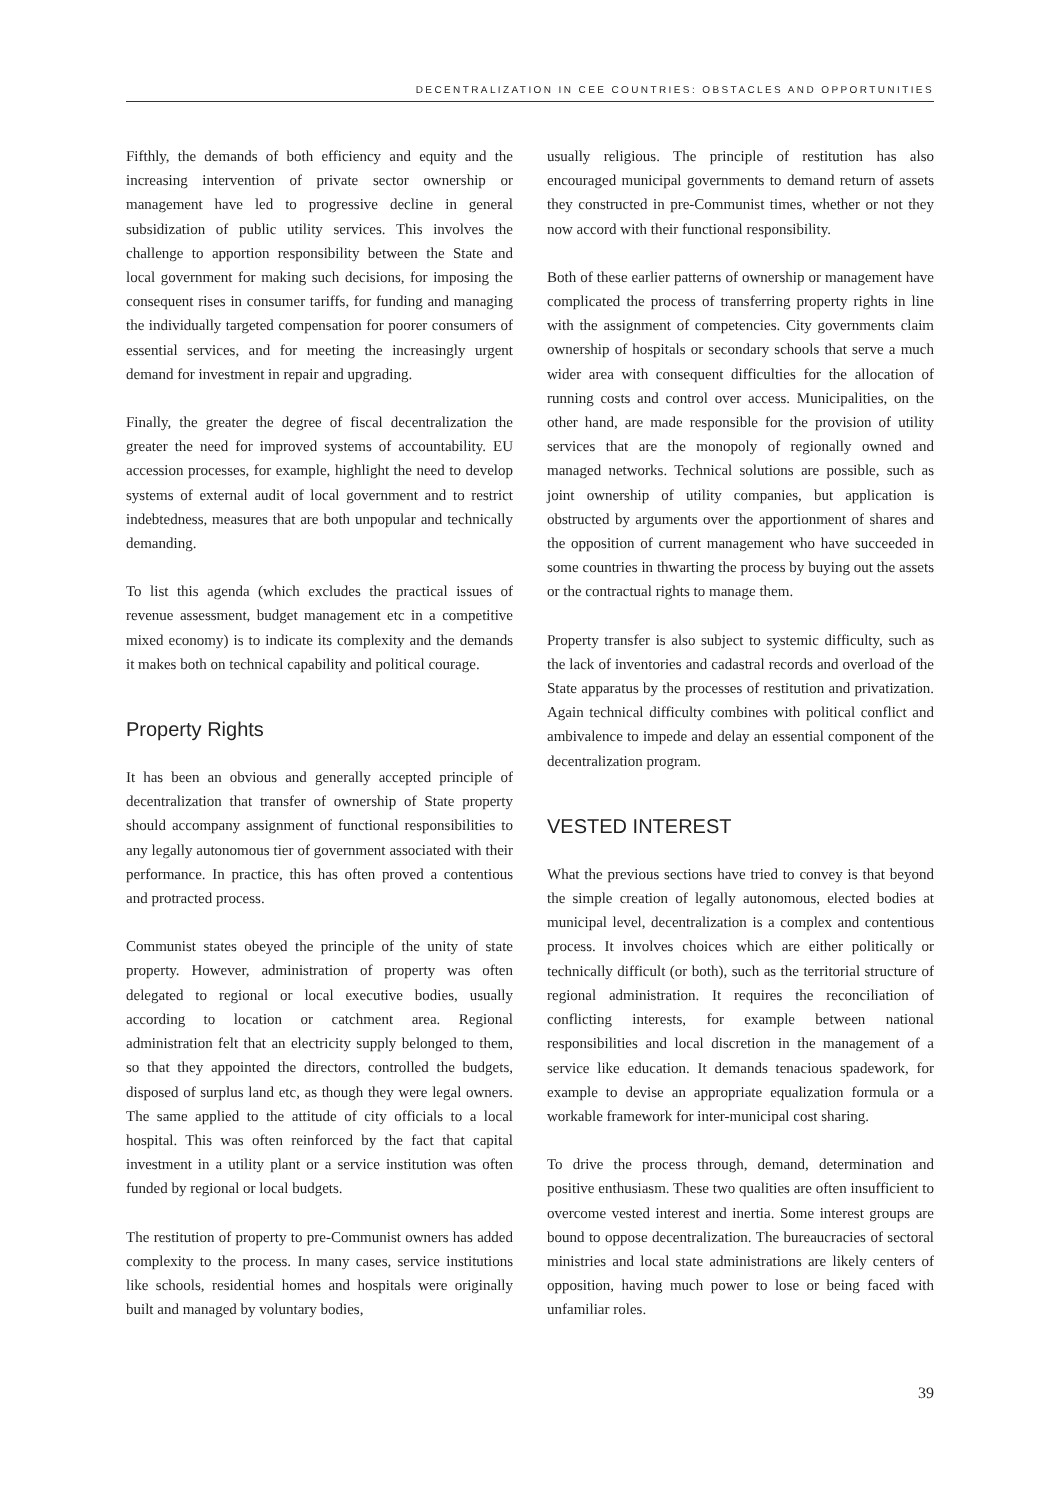DECENTRALIZATION IN CEE COUNTRIES: OBSTACLES AND OPPORTUNITIES
Fifthly, the demands of both efficiency and equity and the increasing intervention of private sector ownership or management have led to progressive decline in general subsidization of public utility services. This involves the challenge to apportion responsibility between the State and local government for making such decisions, for imposing the consequent rises in consumer tariffs, for funding and managing the individually targeted compensation for poorer consumers of essential services, and for meeting the increasingly urgent demand for investment in repair and upgrading.
Finally, the greater the degree of fiscal decentralization the greater the need for improved systems of accountability. EU accession processes, for example, highlight the need to develop systems of external audit of local government and to restrict indebtedness, measures that are both unpopular and technically demanding.
To list this agenda (which excludes the practical issues of revenue assessment, budget management etc in a competitive mixed economy) is to indicate its complexity and the demands it makes both on technical capability and political courage.
Property Rights
It has been an obvious and generally accepted principle of decentralization that transfer of ownership of State property should accompany assignment of functional responsibilities to any legally autonomous tier of government associated with their performance. In practice, this has often proved a contentious and protracted process.
Communist states obeyed the principle of the unity of state property. However, administration of property was often delegated to regional or local executive bodies, usually according to location or catchment area. Regional administration felt that an electricity supply belonged to them, so that they appointed the directors, controlled the budgets, disposed of surplus land etc, as though they were legal owners. The same applied to the attitude of city officials to a local hospital. This was often reinforced by the fact that capital investment in a utility plant or a service institution was often funded by regional or local budgets.
The restitution of property to pre-Communist owners has added complexity to the process. In many cases, service institutions like schools, residential homes and hospitals were originally built and managed by voluntary bodies,
usually religious. The principle of restitution has also encouraged municipal governments to demand return of assets they constructed in pre-Communist times, whether or not they now accord with their functional responsibility.
Both of these earlier patterns of ownership or management have complicated the process of transferring property rights in line with the assignment of competencies. City governments claim ownership of hospitals or secondary schools that serve a much wider area with consequent difficulties for the allocation of running costs and control over access. Municipalities, on the other hand, are made responsible for the provision of utility services that are the monopoly of regionally owned and managed networks. Technical solutions are possible, such as joint ownership of utility companies, but application is obstructed by arguments over the apportionment of shares and the opposition of current management who have succeeded in some countries in thwarting the process by buying out the assets or the contractual rights to manage them.
Property transfer is also subject to systemic difficulty, such as the lack of inventories and cadastral records and overload of the State apparatus by the processes of restitution and privatization. Again technical difficulty combines with political conflict and ambivalence to impede and delay an essential component of the decentralization program.
VESTED INTEREST
What the previous sections have tried to convey is that beyond the simple creation of legally autonomous, elected bodies at municipal level, decentralization is a complex and contentious process. It involves choices which are either politically or technically difficult (or both), such as the territorial structure of regional administration. It requires the reconciliation of conflicting interests, for example between national responsibilities and local discretion in the management of a service like education. It demands tenacious spadework, for example to devise an appropriate equalization formula or a workable framework for inter-municipal cost sharing.
To drive the process through, demand, determination and positive enthusiasm. These two qualities are often insufficient to overcome vested interest and inertia. Some interest groups are bound to oppose decentralization. The bureaucracies of sectoral ministries and local state administrations are likely centers of opposition, having much power to lose or being faced with unfamiliar roles.
39